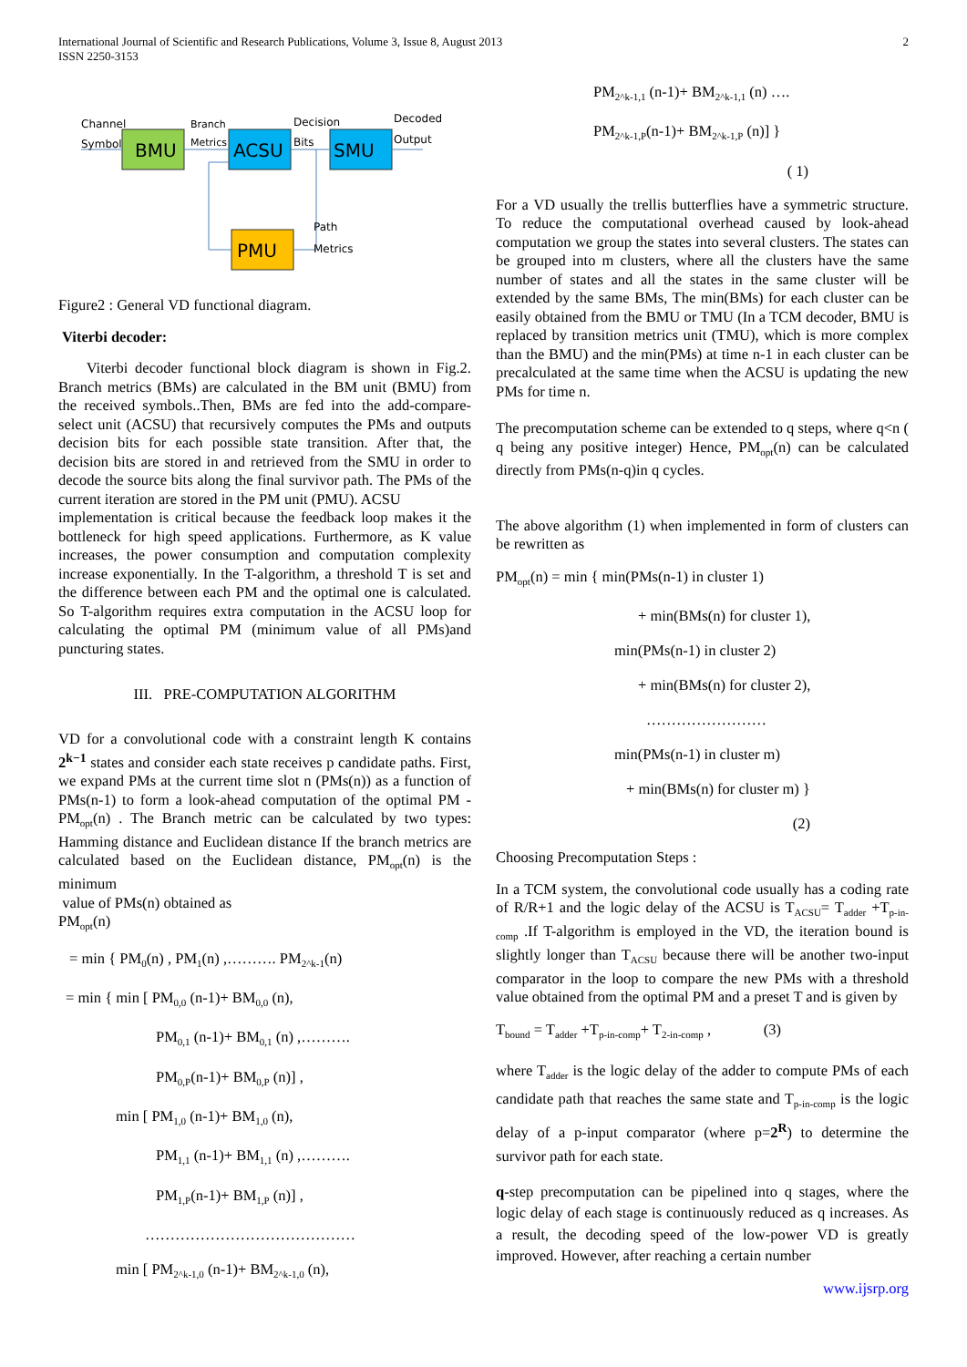International Journal of Scientific and Research Publications, Volume 3, Issue 8, August 2013
ISSN 2250-3153
2
BMU
ACSU
SMU
PMU
Channel
Symbol
Branch
Metrics
Decision
Bits
Decoded
Output
Path
Metrics
Figure2 : General VD functional diagram.
Viterbi decoder:
Viterbi decoder functional block diagram is shown in Fig.2. Branch metrics (BMs) are calculated in the BM unit (BMU) from the received symbols..Then, BMs are fed into the add-compare-select unit (ACSU) that recursively computes the PMs and outputs decision bits for each possible state transition. After that, the decision bits are stored in and retrieved from the SMU in order to decode the source bits along the final survivor path. The PMs of the current iteration are stored in the PM unit (PMU). ACSU
implementation is critical because the feedback loop makes it the bottleneck for high speed applications. Furthermore, as K value increases, the power consumption and computation complexity increase exponentially. In the T-algorithm, a threshold T is set and the difference between each PM and the optimal one is calculated. So T-algorithm requires extra computation in the ACSU loop for calculating the optimal PM (minimum value of all PMs)and puncturing states.
III. PRE-COMPUTATION ALGORITHM
VD for a convolutional code with a constraint length K contains 2<sup>k−1</sup> states and consider each state receives p candidate paths. First, we expand PMs at the current time slot n (PMs(n)) as a function of PMs(n-1) to form a look-ahead computation of the optimal PM - PM<sub>opt</sub>(n) . The Branch metric can be calculated by two types: Hamming distance and Euclidean distance If the branch metrics are calculated based on the Euclidean distance, PM<sub>opt</sub>(n) is the minimum
value of PMs(n) obtained as
PM<sub>opt</sub>(n)
= min { PM<sub>0</sub>(n) , PM<sub>1</sub>(n) ,………. PM<sub>2^k-1</sub>(n)
= min { min [ PM<sub>0,0</sub> (n-1)+ BM<sub>0,0</sub> (n),
PM<sub>0,1</sub> (n-1)+ BM<sub>0,1</sub> (n) ,……….
PM<sub>0,P</sub>(n-1)+ BM<sub>0,P</sub> (n)] ,
min [ PM<sub>1,0</sub> (n-1)+ BM<sub>1,0</sub> (n),
PM<sub>1,1</sub> (n-1)+ BM<sub>1,1</sub> (n) ,……….
PM<sub>1,P</sub>(n-1)+ BM<sub>1,P</sub> (n)] ,
……………………………………
min [ PM<sub>2^k-1,0</sub> (n-1)+ BM<sub>2^k-1,0</sub> (n),
PM<sub>2^k-1,1</sub> (n-1)+ BM<sub>2^k-1,1</sub> (n) ….
PM<sub>2^k-1,P</sub>(n-1)+ BM<sub>2^k-1,P</sub> (n)] }
( 1)
For a VD usually the trellis butterflies have a symmetric structure. To reduce the computational overhead caused by look-ahead computation we group the states into several clusters. The states can be grouped into m clusters, where all the clusters have the same number of states and all the states in the same cluster will be extended by the same BMs, The min(BMs) for each cluster can be easily obtained from the BMU or TMU (In a TCM decoder, BMU is replaced by transition metrics unit (TMU), which is more complex than the BMU) and the min(PMs) at time n-1 in each cluster can be precalculated at the same time when the ACSU is updating the new PMs for time n.
The precomputation scheme can be extended to q steps, where q<n ( q being any positive integer) Hence, PM<sub>opt</sub>(n) can be calculated directly from PMs(n-q)in q cycles.
The above algorithm (1) when implemented in form of clusters can be rewritten as
PM<sub>opt</sub>(n) = min { min(PMs(n-1) in cluster 1)
+ min(BMs(n) for cluster 1),
min(PMs(n-1) in cluster 2)
+ min(BMs(n) for cluster 2),
……………………
min(PMs(n-1) in cluster m)
+ min(BMs(n) for cluster m) }
(2)
Choosing Precomputation Steps :
In a TCM system, the convolutional code usually has a coding rate of R/R+1 and the logic delay of the ACSU is T<sub>ACSU</sub>= T<sub>adder</sub> +T<sub>p-in-comp</sub> .If T-algorithm is employed in the VD, the iteration bound is slightly longer than T<sub>ACSU</sub> because there will be another two-input comparator in the loop to compare the new PMs with a threshold value obtained from the optimal PM and a preset T and is given by
T<sub>bound</sub> = T<sub>adder</sub> +T<sub>p-in-comp</sub>+ T<sub>2-in-comp</sub> , (3)
where T<sub>adder</sub> is the logic delay of the adder to compute PMs of each candidate path that reaches the same state and T<sub>p-in-comp</sub> is the logic delay of a p-input comparator (where p=2<sup>R</sup>) to determine the survivor path for each state.
q-step precomputation can be pipelined into q stages, where the logic delay of each stage is continuously reduced as q increases. As a result, the decoding speed of the low-power VD is greatly improved. However, after reaching a certain number
www.ijsrp.org